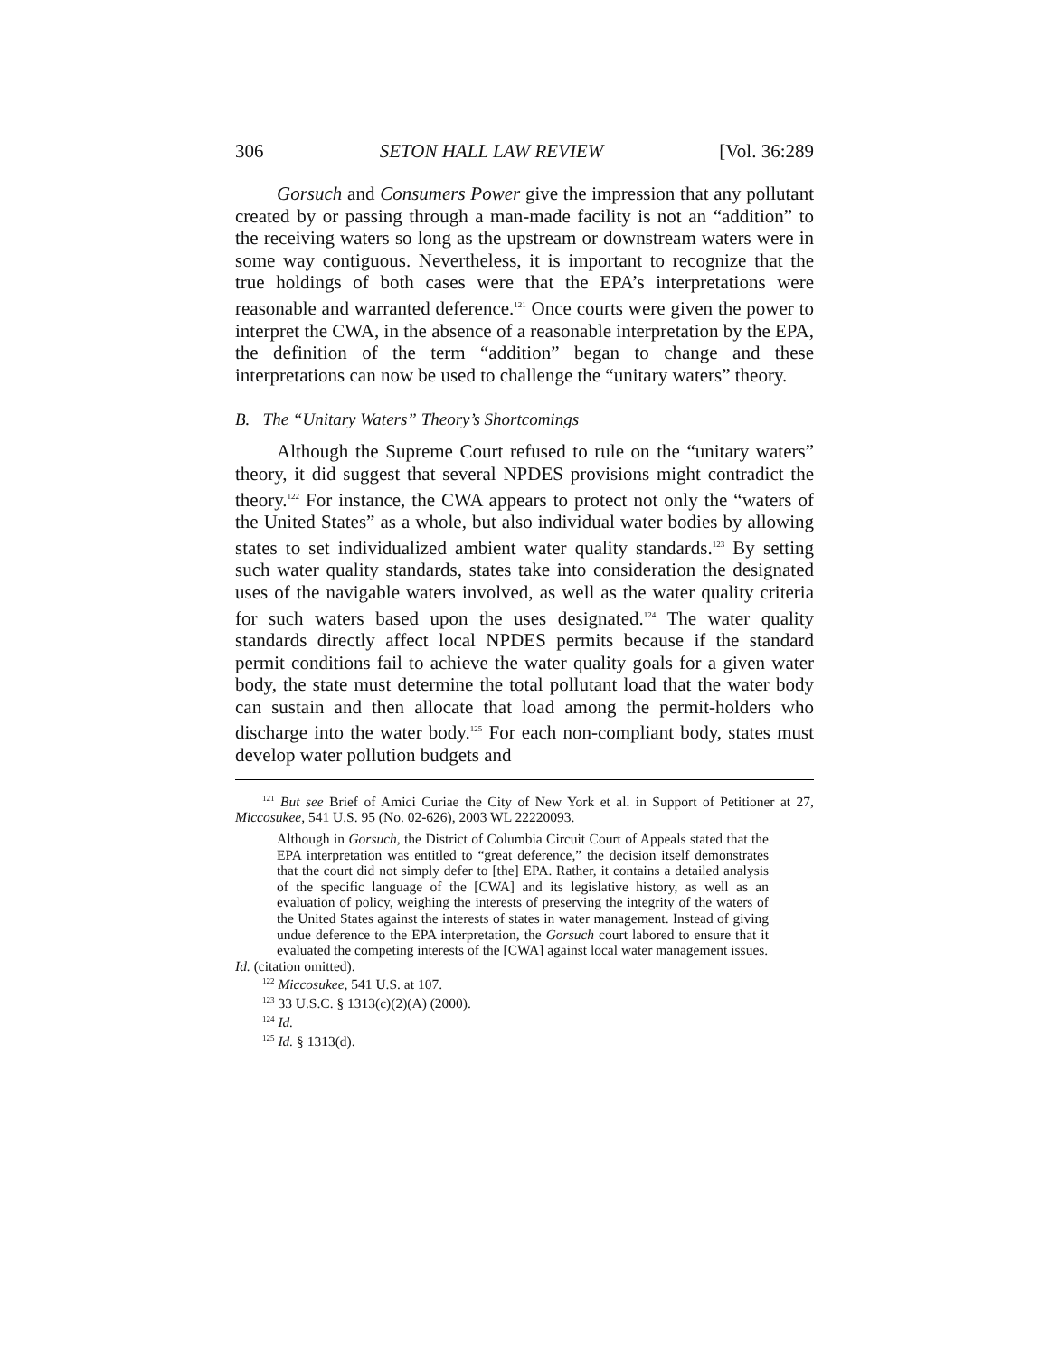306 SETON HALL LAW REVIEW [Vol. 36:289
Gorsuch and Consumers Power give the impression that any pollutant created by or passing through a man-made facility is not an “addition” to the receiving waters so long as the upstream or downstream waters were in some way contiguous. Nevertheless, it is important to recognize that the true holdings of both cases were that the EPA’s interpretations were reasonable and warranted deference.<sup>121</sup> Once courts were given the power to interpret the CWA, in the absence of a reasonable interpretation by the EPA, the definition of the term “addition” began to change and these interpretations can now be used to challenge the “unitary waters” theory.
B. The “Unitary Waters” Theory’s Shortcomings
Although the Supreme Court refused to rule on the “unitary waters” theory, it did suggest that several NPDES provisions might contradict the theory.<sup>122</sup> For instance, the CWA appears to protect not only the “waters of the United States” as a whole, but also individual water bodies by allowing states to set individualized ambient water quality standards.<sup>123</sup> By setting such water quality standards, states take into consideration the designated uses of the navigable waters involved, as well as the water quality criteria for such waters based upon the uses designated.<sup>124</sup> The water quality standards directly affect local NPDES permits because if the standard permit conditions fail to achieve the water quality goals for a given water body, the state must determine the total pollutant load that the water body can sustain and then allocate that load among the permit-holders who discharge into the water body.<sup>125</sup> For each non-compliant body, states must develop water pollution budgets and
<sup>121</sup> But see Brief of Amici Curiae the City of New York et al. in Support of Petitioner at 27, Miccosukee, 541 U.S. 95 (No. 02-626), 2003 WL 22220093.
Although in Gorsuch, the District of Columbia Circuit Court of Appeals stated that the EPA interpretation was entitled to “great deference,” the decision itself demonstrates that the court did not simply defer to [the] EPA. Rather, it contains a detailed analysis of the specific language of the [CWA] and its legislative history, as well as an evaluation of policy, weighing the interests of preserving the integrity of the waters of the United States against the interests of states in water management. Instead of giving undue deference to the EPA interpretation, the Gorsuch court labored to ensure that it evaluated the competing interests of the [CWA] against local water management issues.
Id. (citation omitted).
<sup>122</sup> Miccosukee, 541 U.S. at 107.
<sup>123</sup> 33 U.S.C. § 1313(c)(2)(A) (2000).
<sup>124</sup> Id.
<sup>125</sup> Id. § 1313(d).